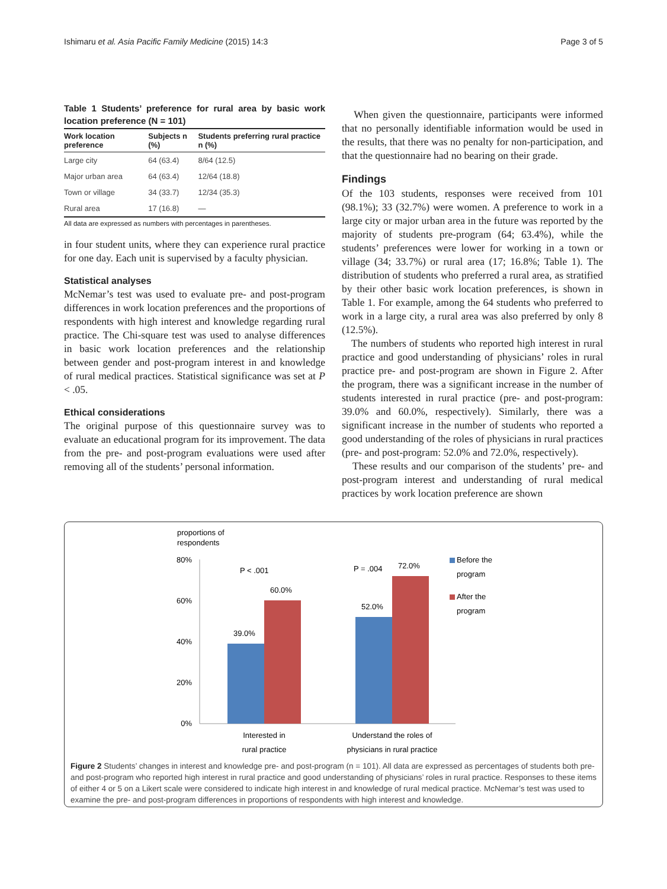Ishimaru et al. Asia Pacific Family Medicine (2015) 14:3 Page 3 of 5
Table 1 Students’ preference for rural area by basic work location preference (N = 101)
| Work location preference | Subjects n (%) | Students preferring rural practice n (%) |
| --- | --- | --- |
| Large city | 64 (63.4) | 8/64 (12.5) |
| Major urban area | 64 (63.4) | 12/64 (18.8) |
| Town or village | 34 (33.7) | 12/34 (35.3) |
| Rural area | 17 (16.8) | — |
All data are expressed as numbers with percentages in parentheses.
in four student units, where they can experience rural practice for one day. Each unit is supervised by a faculty physician.
Statistical analyses
McNemar’s test was used to evaluate pre- and post-program differences in work location preferences and the proportions of respondents with high interest and knowledge regarding rural practice. The Chi-square test was used to analyse differences in basic work location preferences and the relationship between gender and post-program interest in and knowledge of rural medical practices. Statistical significance was set at P < .05.
Ethical considerations
The original purpose of this questionnaire survey was to evaluate an educational program for its improvement. The data from the pre- and post-program evaluations were used after removing all of the students’ personal information.
When given the questionnaire, participants were informed that no personally identifiable information would be used in the results, that there was no penalty for non-participation, and that the questionnaire had no bearing on their grade.
Findings
Of the 103 students, responses were received from 101 (98.1%); 33 (32.7%) were women. A preference to work in a large city or major urban area in the future was reported by the majority of students pre-program (64; 63.4%), while the students’ preferences were lower for working in a town or village (34; 33.7%) or rural area (17; 16.8%; Table 1). The distribution of students who preferred a rural area, as stratified by their other basic work location preferences, is shown in Table 1. For example, among the 64 students who preferred to work in a large city, a rural area was also preferred by only 8 (12.5%).
The numbers of students who reported high interest in rural practice and good understanding of physicians’ roles in rural practice pre- and post-program are shown in Figure 2. After the program, there was a significant increase in the number of students interested in rural practice (pre- and post-program: 39.0% and 60.0%, respectively). Similarly, there was a significant increase in the number of students who reported a good understanding of the roles of physicians in rural practices (pre- and post-program: 52.0% and 72.0%, respectively).
These results and our comparison of the students’ pre- and post-program interest and understanding of rural medical practices by work location preference are shown
proportions of
respondents
80%
60%
40%
20%
0%
39.0%
60.0%
52.0%
72.0%
P < .001
P = .004
Before the
program
After the
program
Interested in
rural practice
Understand the roles of
physicians in rural practice
Figure 2 Students’ changes in interest and knowledge pre- and post-program (n = 101). All data are expressed as percentages of students both pre- and post-program who reported high interest in rural practice and good understanding of physicians’ roles in rural practice. Responses to these items of either 4 or 5 on a Likert scale were considered to indicate high interest in and knowledge of rural medical practice. McNemar’s test was used to examine the pre- and post-program differences in proportions of respondents with high interest and knowledge.